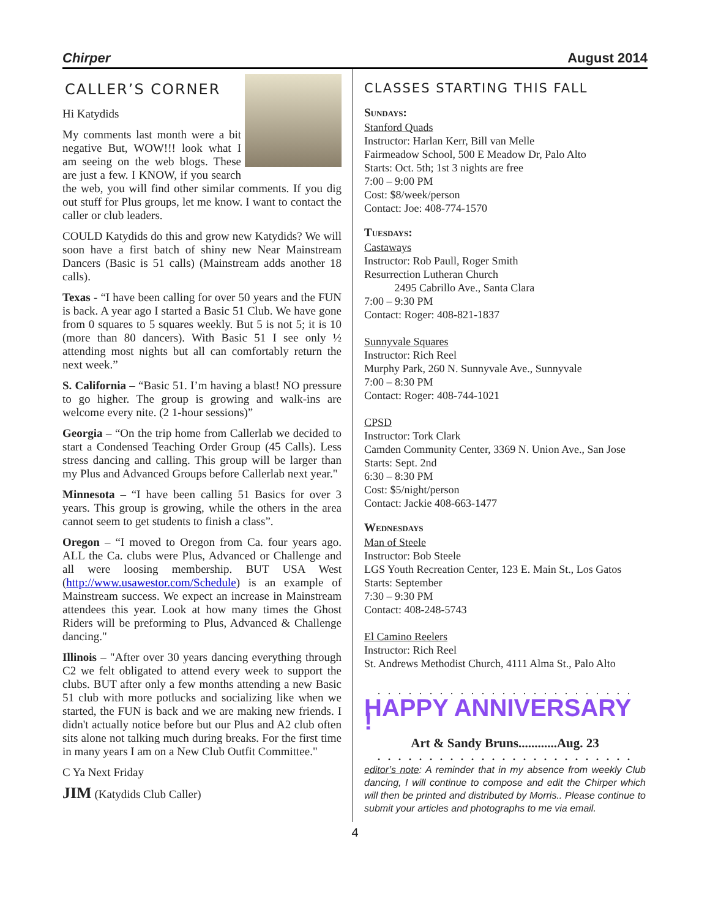Chirper August 2014
CALLER’S CORNER
Hi Katydids
My comments last month were a bit negative But, WOW!!! look what I am seeing on the web blogs. These are just a few. I KNOW, if you search the web, you will find other similar comments. If you dig out stuff for Plus groups, let me know. I want to contact the caller or club leaders.
COULD Katydids do this and grow new Katydids? We will soon have a first batch of shiny new Near Mainstream Dancers (Basic is 51 calls) (Mainstream adds another 18 calls).
Texas - “I have been calling for over 50 years and the FUN is back. A year ago I started a Basic 51 Club. We have gone from 0 squares to 5 squares weekly. But 5 is not 5; it is 10 (more than 80 dancers). With Basic 51 I see only ½ attending most nights but all can comfortably return the next week.”
S. California – “Basic 51. I’m having a blast! NO pressure to go higher. The group is growing and walk-ins are welcome every nite. (2 1-hour sessions)”
Georgia – “On the trip home from Callerlab we decided to start a Condensed Teaching Order Group (45 Calls). Less stress dancing and calling. This group will be larger than my Plus and Advanced Groups before Callerlab next year."
Minnesota – “I have been calling 51 Basics for over 3 years. This group is growing, while the others in the area cannot seem to get students to finish a class”.
Oregon – “I moved to Oregon from Ca. four years ago. ALL the Ca. clubs were Plus, Advanced or Challenge and all were loosing membership. BUT USA West (http://www.usawestor.com/Schedule) is an example of Mainstream success. We expect an increase in Mainstream attendees this year. Look at how many times the Ghost Riders will be preforming to Plus, Advanced & Challenge dancing."
Illinois – "After over 30 years dancing everything through C2 we felt obligated to attend every week to support the clubs. BUT after only a few months attending a new Basic 51 club with more potlucks and socializing like when we started, the FUN is back and we are making new friends. I didn't actually notice before but our Plus and A2 club often sits alone not talking much during breaks. For the first time in many years I am on a New Club Outfit Committee."
C Ya Next Friday
JIM (Katydids Club Caller)
CLASSES STARTING THIS FALL
Sundays:
Stanford Quads
Instructor: Harlan Kerr, Bill van Melle
Fairmeadow School, 500 E Meadow Dr, Palo Alto
Starts: Oct. 5th; 1st 3 nights are free
7:00 – 9:00 PM
Cost: $8/week/person
Contact: Joe: 408-774-1570
Tuesdays:
Castaways
Instructor: Rob Paull, Roger Smith
Resurrection Lutheran Church
2495 Cabrillo Ave., Santa Clara
7:00 – 9:30 PM
Contact: Roger: 408-821-1837
Sunnyvale Squares
Instructor: Rich Reel
Murphy Park, 260 N. Sunnyvale Ave., Sunnyvale
7:00 – 8:30 PM
Contact: Roger: 408-744-1021
CPSD
Instructor: Tork Clark
Camden Community Center, 3369 N. Union Ave., San Jose
Starts: Sept. 2nd
6:30 – 8:30 PM
Cost: $5/night/person
Contact: Jackie 408-663-1477
Wednesdays
Man of Steele
Instructor: Bob Steele
LGS Youth Recreation Center, 123 E. Main St., Los Gatos
Starts: September
7:30 – 9:30 PM
Contact: 408-248-5743
El Camino Reelers
Instructor: Rich Reel
St. Andrews Methodist Church, 4111 Alma St., Palo Alto
. . . . . . . . . . . . . . . . . . . . . . . . .
HAPPY ANNIVERSARY !
Art & Sandy Bruns............Aug. 23
. . . . . . . . . . . . . . . . . . . . . . . . .
editor’s note: A reminder that in my absence from weekly Club dancing, I will continue to compose and edit the Chirper which will then be printed and distributed by Morris.. Please continue to submit your articles and photographs to me via email.
4